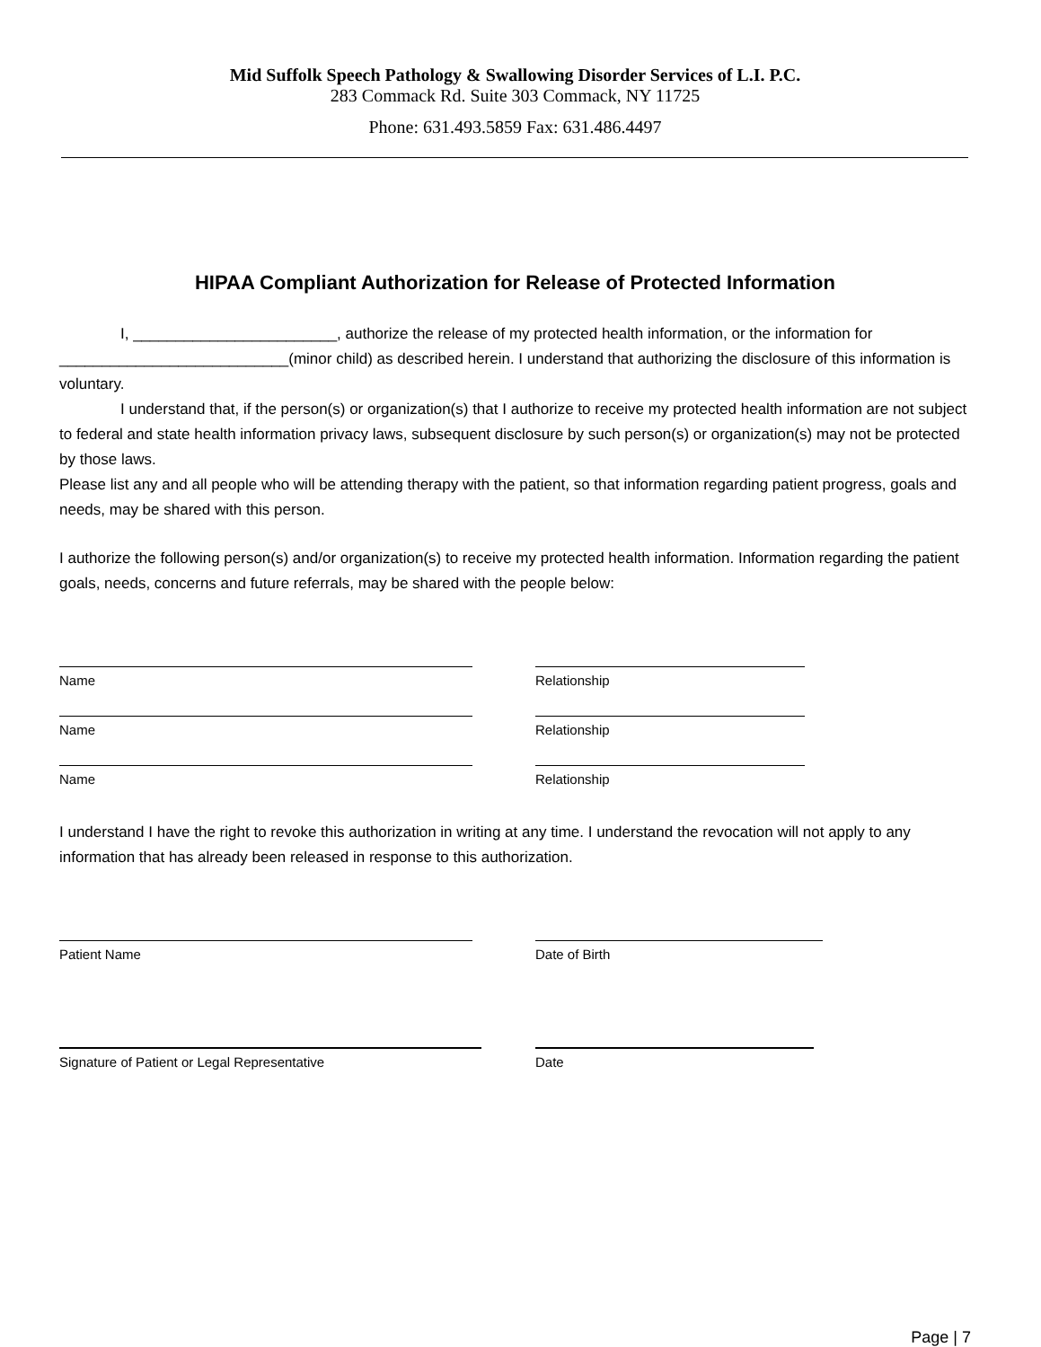Mid Suffolk Speech Pathology & Swallowing Disorder Services of L.I. P.C.
283 Commack Rd. Suite 303 Commack, NY 11725
Phone: 631.493.5859 Fax: 631.486.4497
HIPAA Compliant Authorization for Release of Protected Information
I, ________________________, authorize the release of my protected health information, or the information for ___________________________(minor child) as described herein. I understand that authorizing the disclosure of this information is voluntary.
I understand that, if the person(s) or organization(s) that I authorize to receive my protected health information are not subject to federal and state health information privacy laws, subsequent disclosure by such person(s) or organization(s) may not be protected by those laws.
Please list any and all people who will be attending therapy with the patient, so that information regarding patient progress, goals and needs, may be shared with this person.
I authorize the following person(s) and/or organization(s) to receive my protected health information. Information regarding the patient goals, needs, concerns and future referrals, may be shared with the people below:
Name Relationship
Name Relationship
Name Relationship
I understand I have the right to revoke this authorization in writing at any time. I understand the revocation will not apply to any information that has already been released in response to this authorization.
Patient Name Date of Birth
Signature of Patient or Legal Representative Date
Page | 7